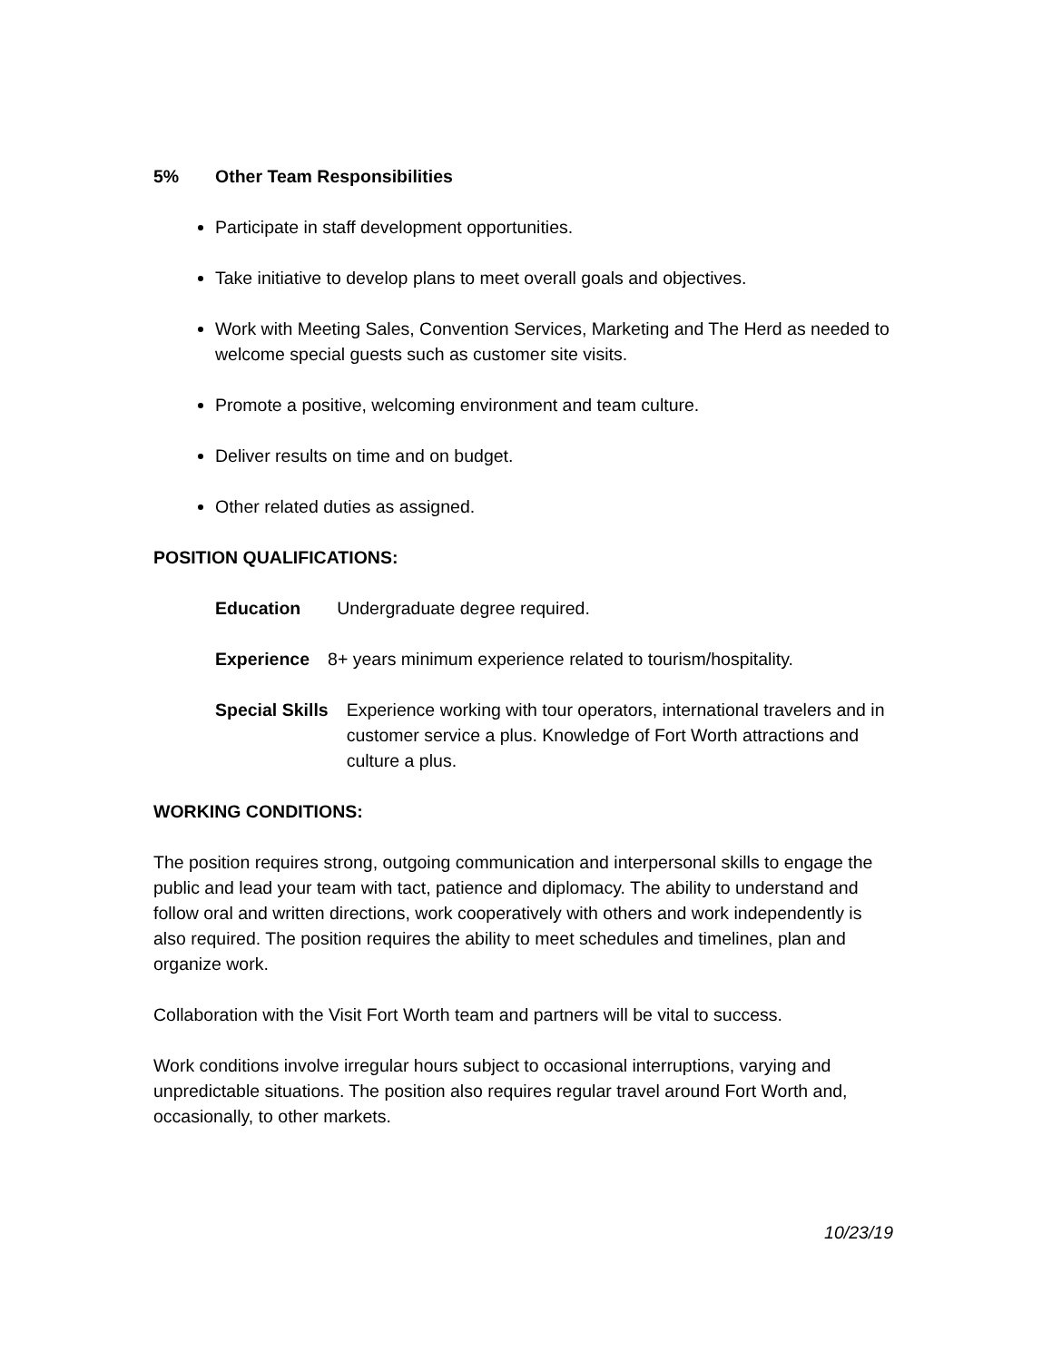5% Other Team Responsibilities
Participate in staff development opportunities.
Take initiative to develop plans to meet overall goals and objectives.
Work with Meeting Sales, Convention Services, Marketing and The Herd as needed to welcome special guests such as customer site visits.
Promote a positive, welcoming environment and team culture.
Deliver results on time and on budget.
Other related duties as assigned.
POSITION QUALIFICATIONS:
Education Undergraduate degree required.
Experience 8+ years minimum experience related to tourism/hospitality.
Special Skills Experience working with tour operators, international travelers and in customer service a plus. Knowledge of Fort Worth attractions and culture a plus.
WORKING CONDITIONS:
The position requires strong, outgoing communication and interpersonal skills to engage the public and lead your team with tact, patience and diplomacy. The ability to understand and follow oral and written directions, work cooperatively with others and work independently is also required. The position requires the ability to meet schedules and timelines, plan and organize work.
Collaboration with the Visit Fort Worth team and partners will be vital to success.
Work conditions involve irregular hours subject to occasional interruptions, varying and unpredictable situations. The position also requires regular travel around Fort Worth and, occasionally, to other markets.
10/23/19